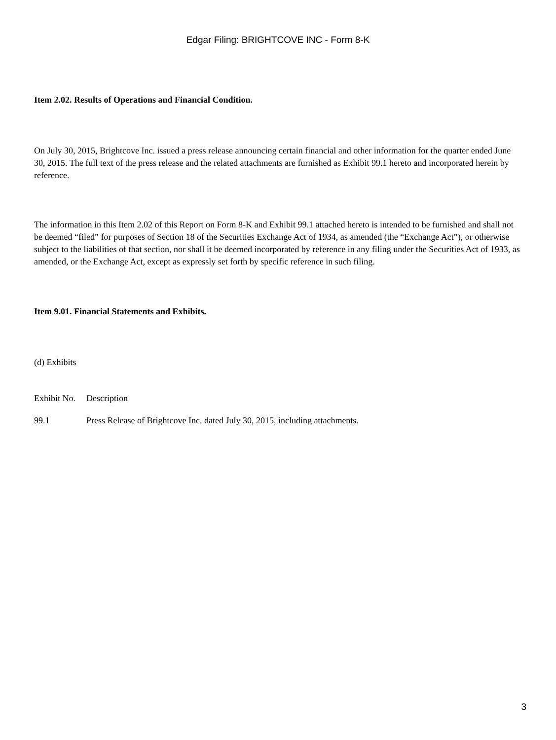Edgar Filing: BRIGHTCOVE INC - Form 8-K
Item 2.02. Results of Operations and Financial Condition.
On July 30, 2015, Brightcove Inc. issued a press release announcing certain financial and other information for the quarter ended June 30, 2015. The full text of the press release and the related attachments are furnished as Exhibit 99.1 hereto and incorporated herein by reference.
The information in this Item 2.02 of this Report on Form 8-K and Exhibit 99.1 attached hereto is intended to be furnished and shall not be deemed “filed” for purposes of Section 18 of the Securities Exchange Act of 1934, as amended (the “Exchange Act”), or otherwise subject to the liabilities of that section, nor shall it be deemed incorporated by reference in any filing under the Securities Act of 1933, as amended, or the Exchange Act, except as expressly set forth by specific reference in such filing.
Item 9.01. Financial Statements and Exhibits.
(d) Exhibits
| Exhibit No. | Description |
| 99.1 | Press Release of Brightcove Inc. dated July 30, 2015, including attachments. |
3